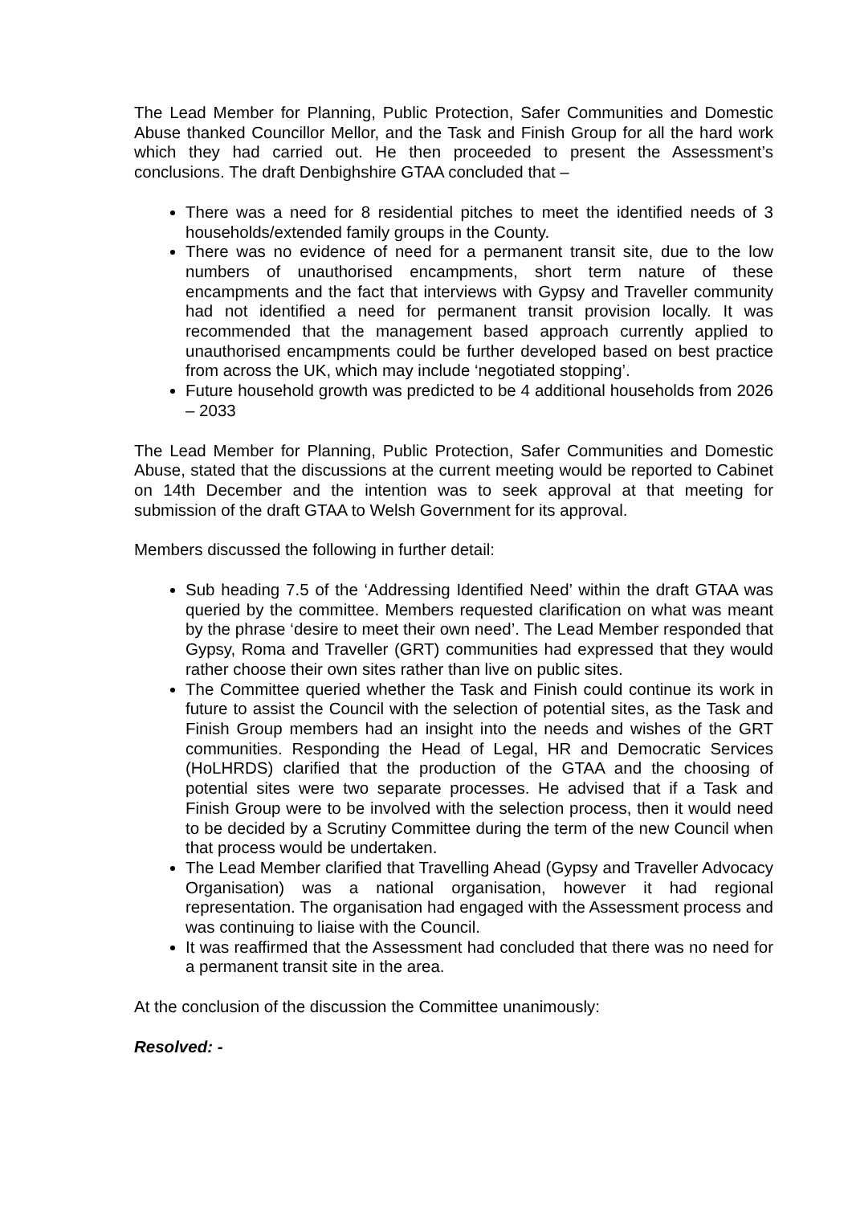The Lead Member for Planning, Public Protection, Safer Communities and Domestic Abuse thanked Councillor Mellor, and the Task and Finish Group for all the hard work which they had carried out. He then proceeded to present the Assessment’s conclusions. The draft Denbighshire GTAA concluded that –
There was a need for 8 residential pitches to meet the identified needs of 3 households/extended family groups in the County.
There was no evidence of need for a permanent transit site, due to the low numbers of unauthorised encampments, short term nature of these encampments and the fact that interviews with Gypsy and Traveller community had not identified a need for permanent transit provision locally. It was recommended that the management based approach currently applied to unauthorised encampments could be further developed based on best practice from across the UK, which may include ‘negotiated stopping’.
Future household growth was predicted to be 4 additional households from 2026 – 2033
The Lead Member for Planning, Public Protection, Safer Communities and Domestic Abuse, stated that the discussions at the current meeting would be reported to Cabinet on 14th December and the intention was to seek approval at that meeting for submission of the draft GTAA to Welsh Government for its approval.
Members discussed the following in further detail:
Sub heading 7.5 of the ‘Addressing Identified Need’ within the draft GTAA was queried by the committee. Members requested clarification on what was meant by the phrase ‘desire to meet their own need’. The Lead Member responded that Gypsy, Roma and Traveller (GRT) communities had expressed that they would rather choose their own sites rather than live on public sites.
The Committee queried whether the Task and Finish could continue its work in future to assist the Council with the selection of potential sites, as the Task and Finish Group members had an insight into the needs and wishes of the GRT communities. Responding the Head of Legal, HR and Democratic Services (HoLHRDS) clarified that the production of the GTAA and the choosing of potential sites were two separate processes. He advised that if a Task and Finish Group were to be involved with the selection process, then it would need to be decided by a Scrutiny Committee during the term of the new Council when that process would be undertaken.
The Lead Member clarified that Travelling Ahead (Gypsy and Traveller Advocacy Organisation) was a national organisation, however it had regional representation. The organisation had engaged with the Assessment process and was continuing to liaise with the Council.
It was reaffirmed that the Assessment had concluded that there was no need for a permanent transit site in the area.
At the conclusion of the discussion the Committee unanimously:
Resolved: -